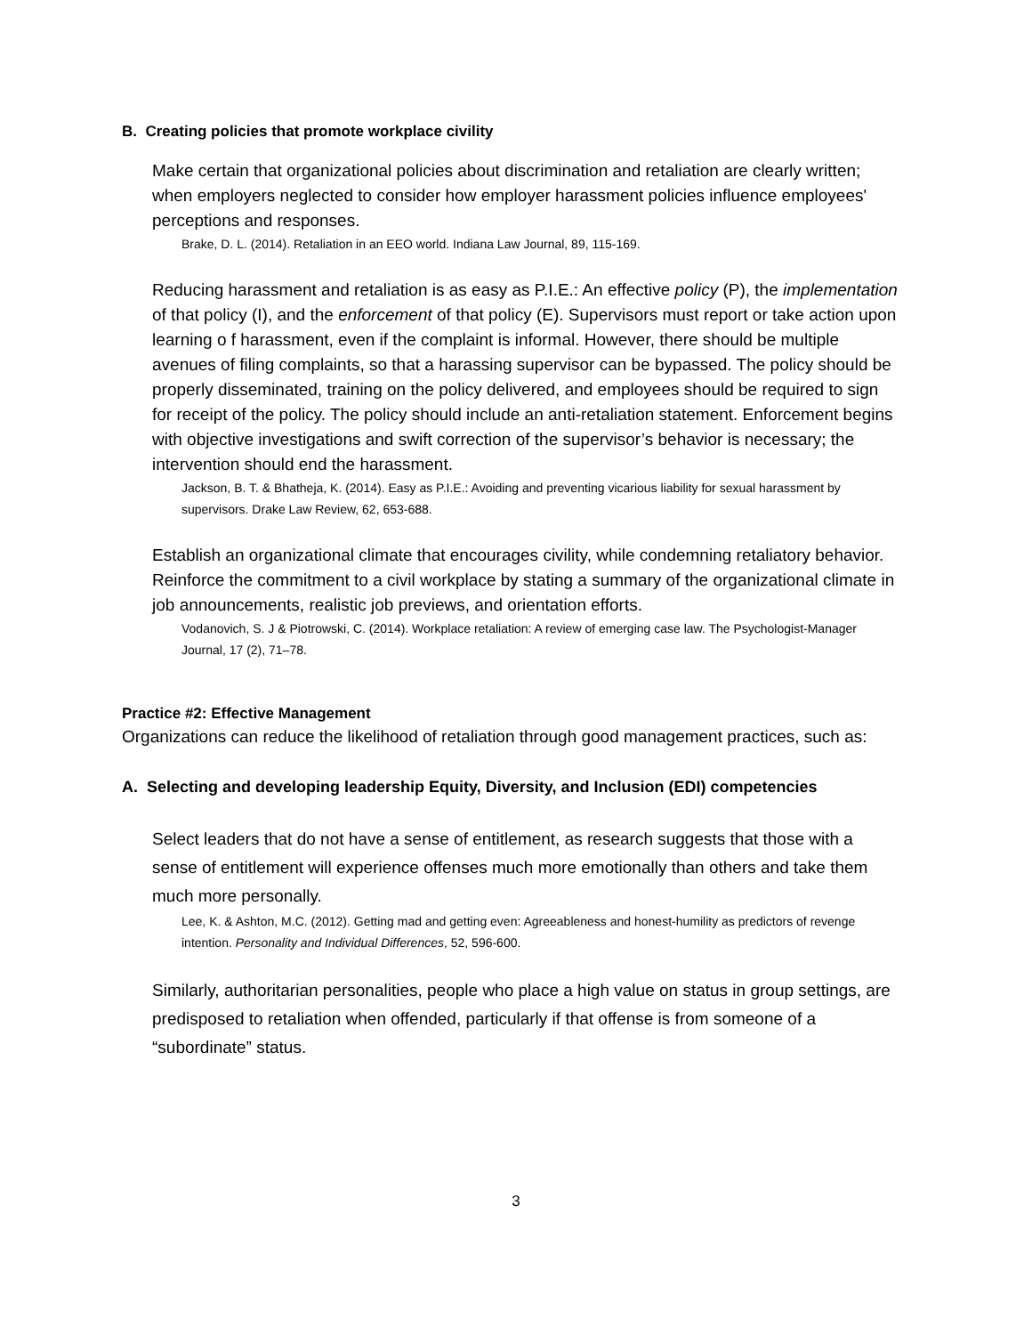B. Creating policies that promote workplace civility
Make certain that organizational policies about discrimination and retaliation are clearly written; when employers neglected to consider how employer harassment policies influence employees' perceptions and responses.
Brake, D. L. (2014). Retaliation in an EEO world. Indiana Law Journal, 89, 115-169.
Reducing harassment and retaliation is as easy as P.I.E.: An effective policy (P), the implementation of that policy (I), and the enforcement of that policy (E). Supervisors must report or take action upon learning o f harassment, even if the complaint is informal. However, there should be multiple avenues of filing complaints, so that a harassing supervisor can be bypassed. The policy should be properly disseminated, training on the policy delivered, and employees should be required to sign for receipt of the policy. The policy should include an anti-retaliation statement. Enforcement begins with objective investigations and swift correction of the supervisor’s behavior is necessary; the intervention should end the harassment.
Jackson, B. T. & Bhatheja, K. (2014). Easy as P.I.E.: Avoiding and preventing vicarious liability for sexual harassment by supervisors. Drake Law Review, 62, 653-688.
Establish an organizational climate that encourages civility, while condemning retaliatory behavior. Reinforce the commitment to a civil workplace by stating a summary of the organizational climate in job announcements, realistic job previews, and orientation efforts.
Vodanovich, S. J & Piotrowski, C. (2014). Workplace retaliation: A review of emerging case law. The Psychologist-Manager Journal, 17 (2), 71–78.
Practice #2: Effective Management
Organizations can reduce the likelihood of retaliation through good management practices, such as:
A. Selecting and developing leadership Equity, Diversity, and Inclusion (EDI) competencies
Select leaders that do not have a sense of entitlement, as research suggests that those with a sense of entitlement will experience offenses much more emotionally than others and take them much more personally.
Lee, K. & Ashton, M.C. (2012). Getting mad and getting even: Agreeableness and honest-humility as predictors of revenge intention. Personality and Individual Differences, 52, 596-600.
Similarly, authoritarian personalities, people who place a high value on status in group settings, are predisposed to retaliation when offended, particularly if that offense is from someone of a “subordinate” status.
3